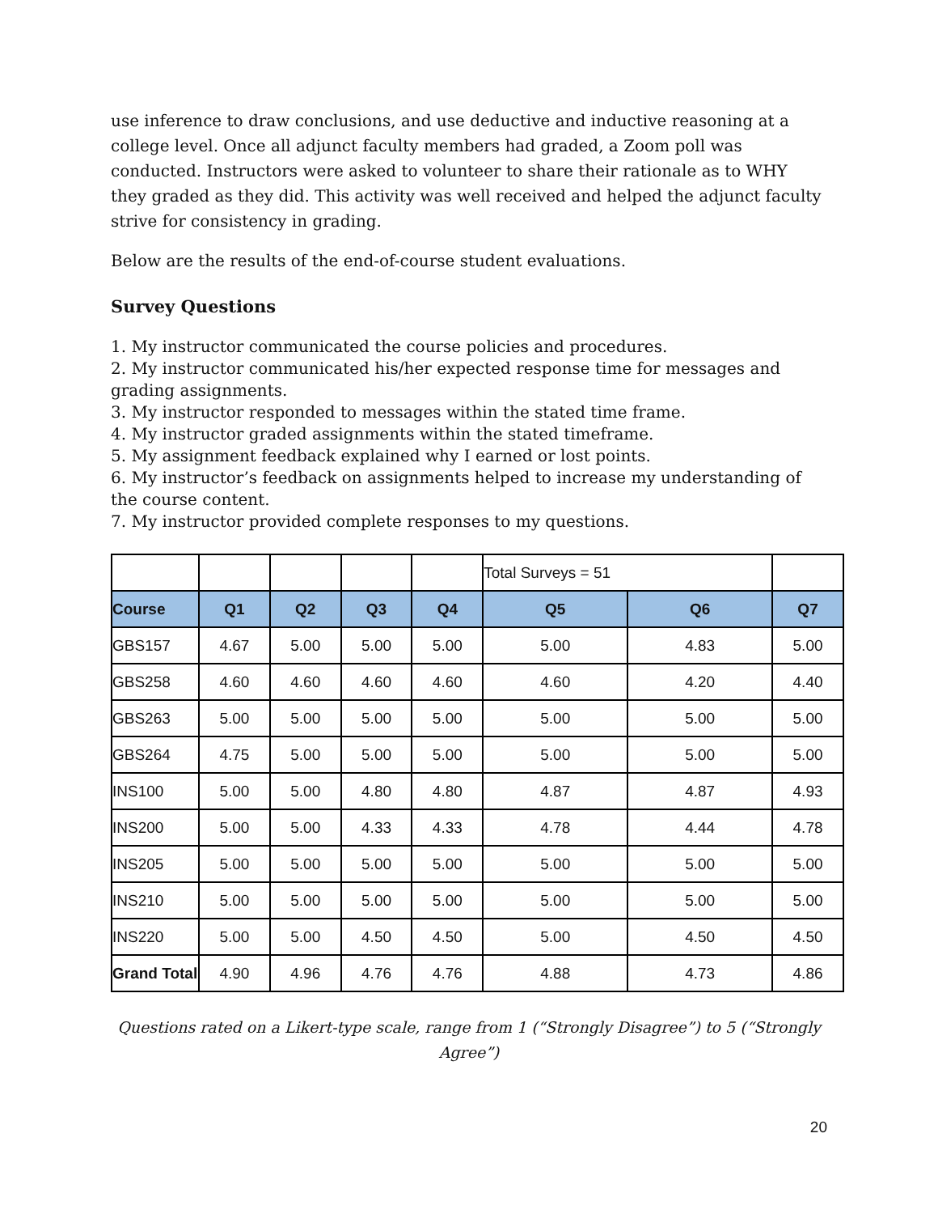use inference to draw conclusions, and use deductive and inductive reasoning at a college level. Once all adjunct faculty members had graded, a Zoom poll was conducted. Instructors were asked to volunteer to share their rationale as to WHY they graded as they did. This activity was well received and helped the adjunct faculty strive for consistency in grading.
Below are the results of the end-of-course student evaluations.
Survey Questions
1. My instructor communicated the course policies and procedures.
2. My instructor communicated his/her expected response time for messages and grading assignments.
3. My instructor responded to messages within the stated time frame.
4. My instructor graded assignments within the stated timeframe.
5. My assignment feedback explained why I earned or lost points.
6. My instructor’s feedback on assignments helped to increase my understanding of the course content.
7. My instructor provided complete responses to my questions.
| | | | | | Total Surveys = 51 | | |
| Course | Q1 | Q2 | Q3 | Q4 | Q5 | Q6 | Q7 |
| GBS157 | 4.67 | 5.00 | 5.00 | 5.00 | 5.00 | 4.83 | 5.00 |
| GBS258 | 4.60 | 4.60 | 4.60 | 4.60 | 4.60 | 4.20 | 4.40 |
| GBS263 | 5.00 | 5.00 | 5.00 | 5.00 | 5.00 | 5.00 | 5.00 |
| GBS264 | 4.75 | 5.00 | 5.00 | 5.00 | 5.00 | 5.00 | 5.00 |
| INS100 | 5.00 | 5.00 | 4.80 | 4.80 | 4.87 | 4.87 | 4.93 |
| INS200 | 5.00 | 5.00 | 4.33 | 4.33 | 4.78 | 4.44 | 4.78 |
| INS205 | 5.00 | 5.00 | 5.00 | 5.00 | 5.00 | 5.00 | 5.00 |
| INS210 | 5.00 | 5.00 | 5.00 | 5.00 | 5.00 | 5.00 | 5.00 |
| INS220 | 5.00 | 5.00 | 4.50 | 4.50 | 5.00 | 4.50 | 4.50 |
| Grand Total | 4.90 | 4.96 | 4.76 | 4.76 | 4.88 | 4.73 | 4.86 |
Questions rated on a Likert-type scale, range from 1 (“Strongly Disagree”) to 5 (“Strongly Agree”)
20